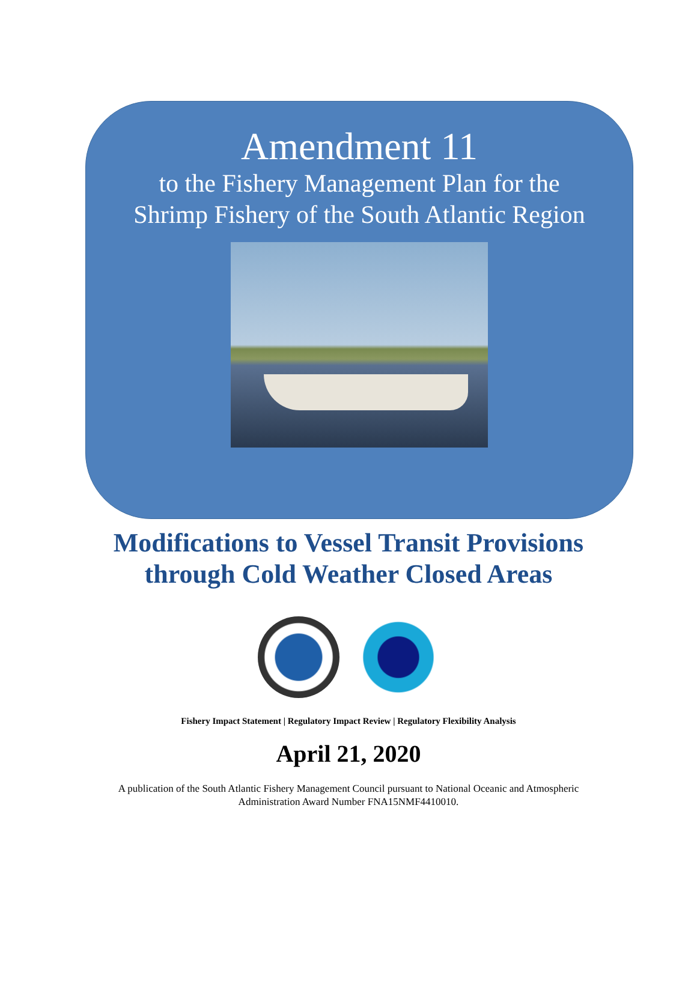Amendment 11
to the Fishery Management Plan for the Shrimp Fishery of the South Atlantic Region
Modifications to Vessel Transit Provisions
through Cold Weather Closed Areas
Fishery Impact Statement | Regulatory Impact Review | Regulatory Flexibility Analysis
April 21, 2020
A publication of the South Atlantic Fishery Management Council pursuant to National Oceanic and Atmospheric
Administration Award Number FNA15NMF4410010.